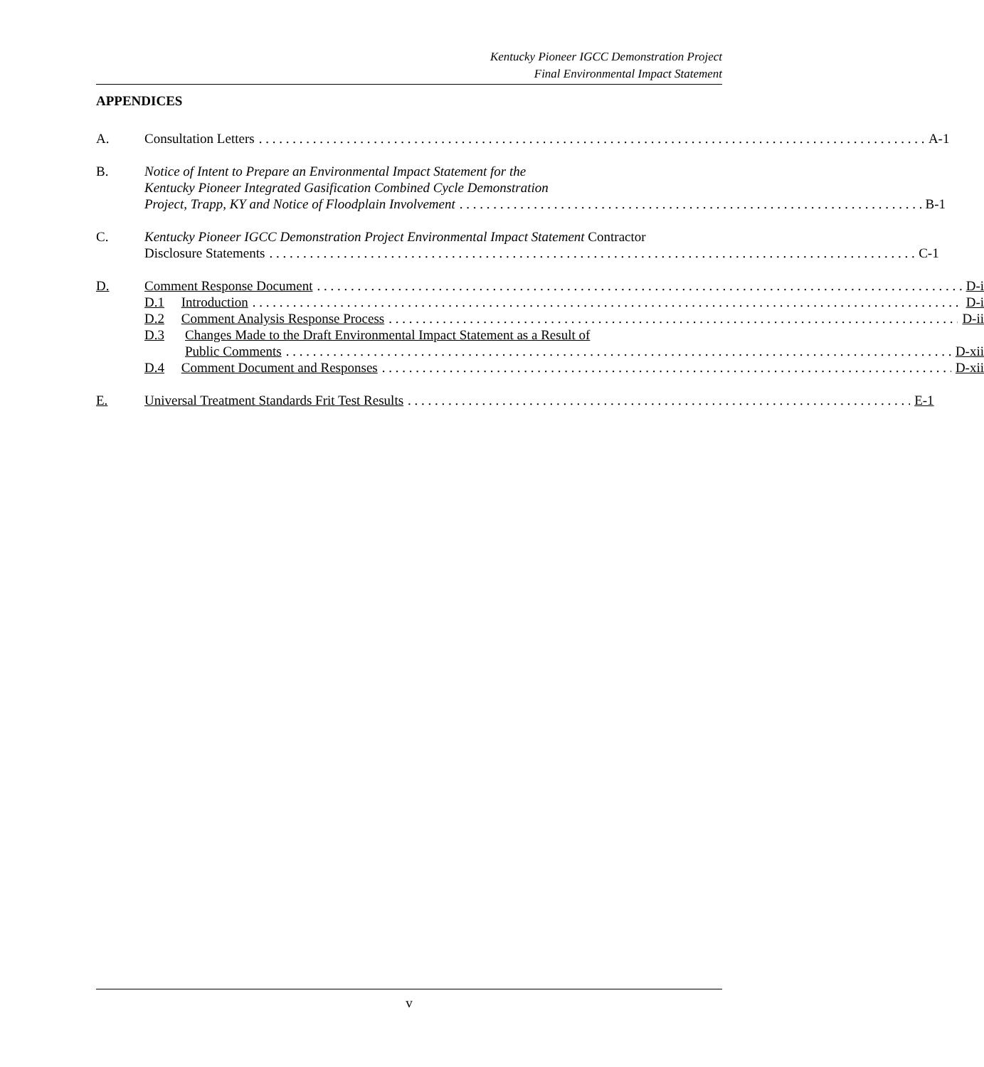Kentucky Pioneer IGCC Demonstration Project
Final Environmental Impact Statement
APPENDICES
A. Consultation Letters A-1
B. Notice of Intent to Prepare an Environmental Impact Statement for the
Kentucky Pioneer Integrated Gasification Combined Cycle Demonstration
Project, Trapp, KY and Notice of Floodplain Involvement B-1
C. Kentucky Pioneer IGCC Demonstration Project Environmental Impact Statement Contractor
Disclosure Statements C-1
D. Comment Response Document D-i
D.1 Introduction D-i
D.2 Comment Analysis Response Process D-ii
D.3 Changes Made to the Draft Environmental Impact Statement as a Result of
Public Comments D-xii
D.4 Comment Document and Responses D-xii
E. Universal Treatment Standards Frit Test Results E-1
v